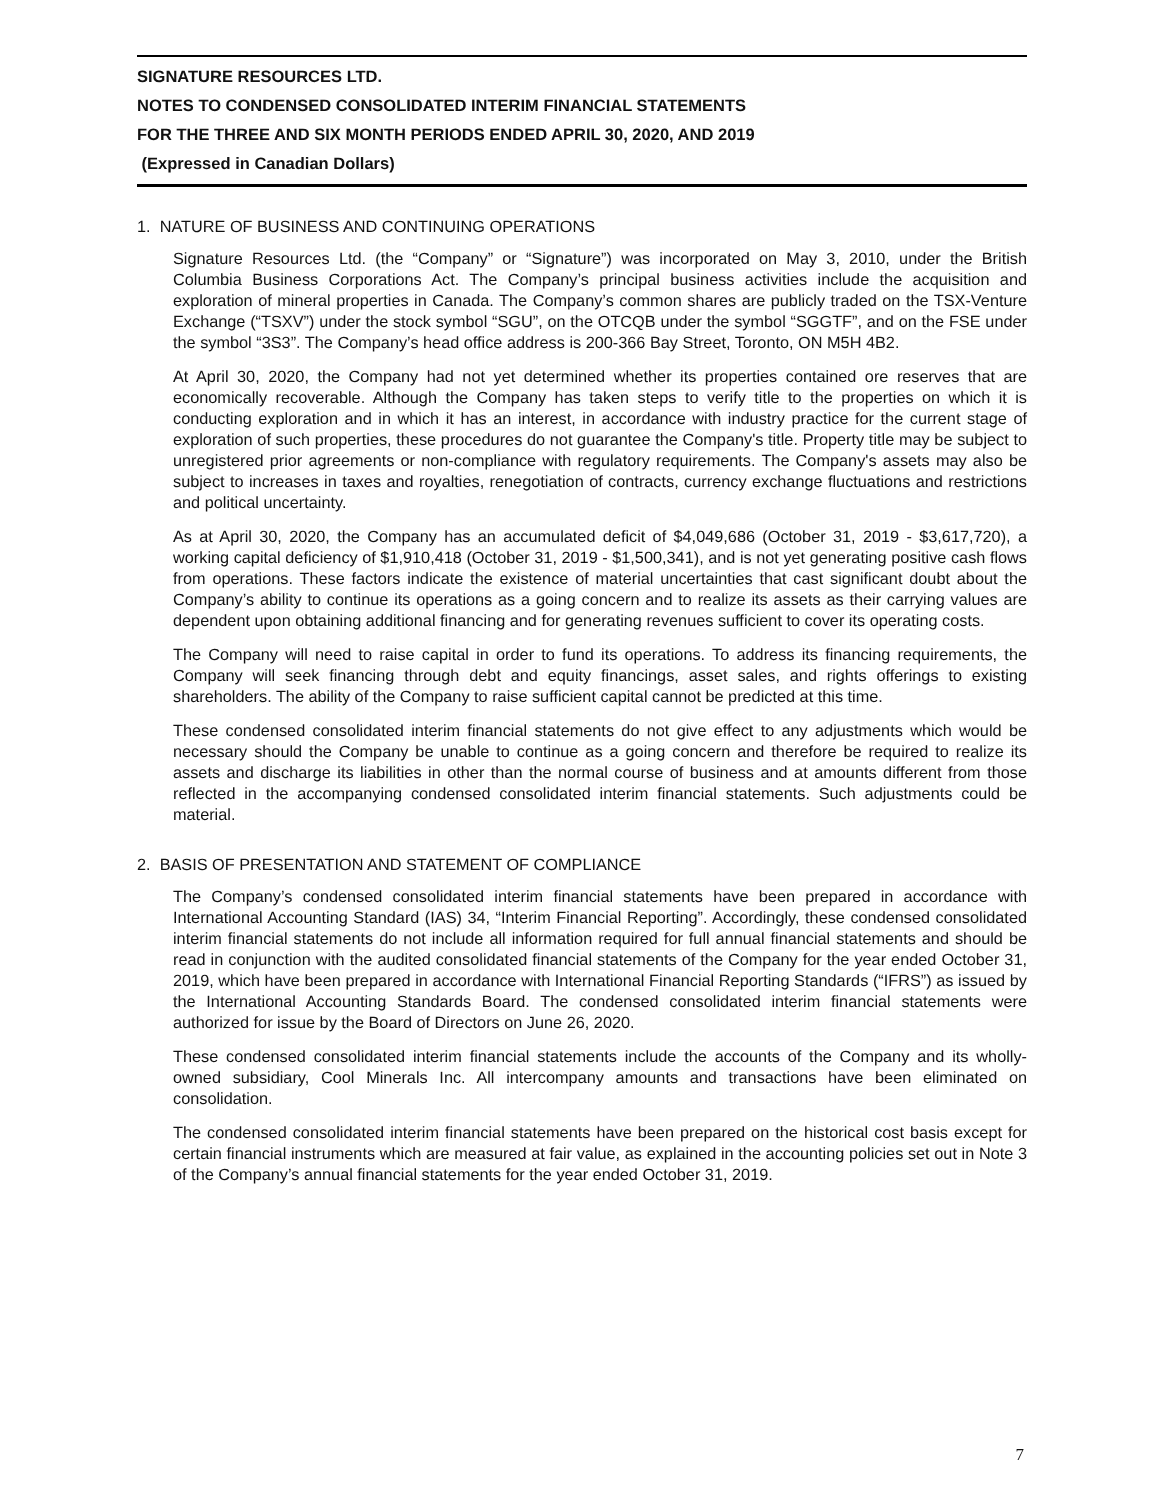SIGNATURE RESOURCES LTD.
NOTES TO CONDENSED CONSOLIDATED INTERIM FINANCIAL STATEMENTS
FOR THE THREE AND SIX MONTH PERIODS ENDED APRIL 30, 2020, AND 2019
(Expressed in Canadian Dollars)
1. NATURE OF BUSINESS AND CONTINUING OPERATIONS
Signature Resources Ltd. (the “Company” or “Signature”) was incorporated on May 3, 2010, under the British Columbia Business Corporations Act. The Company’s principal business activities include the acquisition and exploration of mineral properties in Canada. The Company’s common shares are publicly traded on the TSX-Venture Exchange (“TSXV”) under the stock symbol “SGU”, on the OTCQB under the symbol “SGGTF”, and on the FSE under the symbol “3S3”. The Company’s head office address is 200-366 Bay Street, Toronto, ON M5H 4B2.
At April 30, 2020, the Company had not yet determined whether its properties contained ore reserves that are economically recoverable. Although the Company has taken steps to verify title to the properties on which it is conducting exploration and in which it has an interest, in accordance with industry practice for the current stage of exploration of such properties, these procedures do not guarantee the Company's title. Property title may be subject to unregistered prior agreements or non-compliance with regulatory requirements. The Company's assets may also be subject to increases in taxes and royalties, renegotiation of contracts, currency exchange fluctuations and restrictions and political uncertainty.
As at April 30, 2020, the Company has an accumulated deficit of $4,049,686 (October 31, 2019 - $3,617,720), a working capital deficiency of $1,910,418 (October 31, 2019 - $1,500,341), and is not yet generating positive cash flows from operations. These factors indicate the existence of material uncertainties that cast significant doubt about the Company’s ability to continue its operations as a going concern and to realize its assets as their carrying values are dependent upon obtaining additional financing and for generating revenues sufficient to cover its operating costs.
The Company will need to raise capital in order to fund its operations. To address its financing requirements, the Company will seek financing through debt and equity financings, asset sales, and rights offerings to existing shareholders. The ability of the Company to raise sufficient capital cannot be predicted at this time.
These condensed consolidated interim financial statements do not give effect to any adjustments which would be necessary should the Company be unable to continue as a going concern and therefore be required to realize its assets and discharge its liabilities in other than the normal course of business and at amounts different from those reflected in the accompanying condensed consolidated interim financial statements. Such adjustments could be material.
2. BASIS OF PRESENTATION AND STATEMENT OF COMPLIANCE
The Company’s condensed consolidated interim financial statements have been prepared in accordance with International Accounting Standard (IAS) 34, “Interim Financial Reporting”. Accordingly, these condensed consolidated interim financial statements do not include all information required for full annual financial statements and should be read in conjunction with the audited consolidated financial statements of the Company for the year ended October 31, 2019, which have been prepared in accordance with International Financial Reporting Standards (“IFRS”) as issued by the International Accounting Standards Board. The condensed consolidated interim financial statements were authorized for issue by the Board of Directors on June 26, 2020.
These condensed consolidated interim financial statements include the accounts of the Company and its wholly-owned subsidiary, Cool Minerals Inc. All intercompany amounts and transactions have been eliminated on consolidation.
The condensed consolidated interim financial statements have been prepared on the historical cost basis except for certain financial instruments which are measured at fair value, as explained in the accounting policies set out in Note 3 of the Company’s annual financial statements for the year ended October 31, 2019.
7